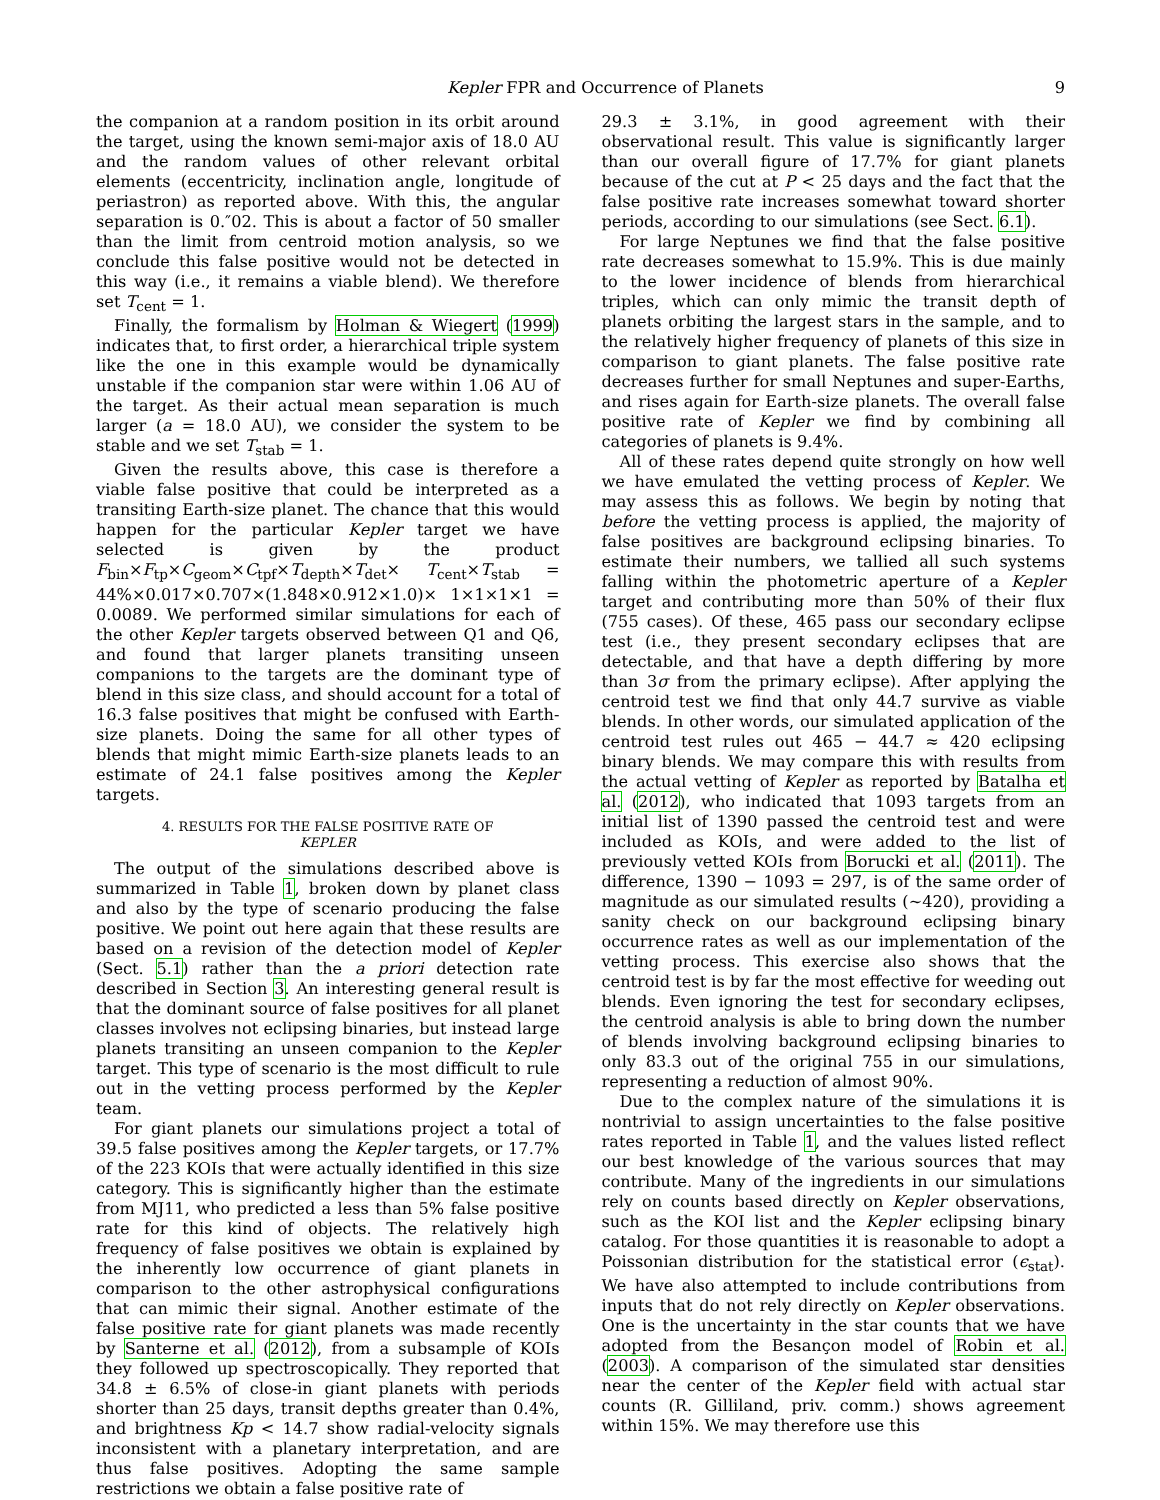Kepler FPR and Occurrence of Planets 9
the companion at a random position in its orbit around the target, using the known semi-major axis of 18.0 AU and the random values of other relevant orbital elements (eccentricity, inclination angle, longitude of periastron) as reported above. With this, the angular separation is 0.″02. This is about a factor of 50 smaller than the limit from centroid motion analysis, so we conclude this false positive would not be detected in this way (i.e., it remains a viable blend). We therefore set T<sub>cent</sub> = 1.
Finally, the formalism by Holman & Wiegert (1999) indicates that, to first order, a hierarchical triple system like the one in this example would be dynamically unstable if the companion star were within 1.06 AU of the target. As their actual mean separation is much larger (a = 18.0 AU), we consider the system to be stable and we set T<sub>stab</sub> = 1.
Given the results above, this case is therefore a viable false positive that could be interpreted as a transiting Earth-size planet. The chance that this would happen for the particular Kepler target we have selected is given by the product F<sub>bin</sub>×F<sub>tp</sub>×C<sub>geom</sub>×C<sub>tpf</sub>×T<sub>depth</sub>×T<sub>det</sub>× T<sub>cent</sub>×T<sub>stab</sub> = 44%×0.017×0.707×(1.848×0.912×1.0)× 1×1×1×1 = 0.0089. We performed similar simulations for each of the other Kepler targets observed between Q1 and Q6, and found that larger planets transiting unseen companions to the targets are the dominant type of blend in this size class, and should account for a total of 16.3 false positives that might be confused with Earth-size planets. Doing the same for all other types of blends that might mimic Earth-size planets leads to an estimate of 24.1 false positives among the Kepler targets.
4. RESULTS FOR THE FALSE POSITIVE RATE OF
KEPLER
The output of the simulations described above is summarized in Table 1, broken down by planet class and also by the type of scenario producing the false positive. We point out here again that these results are based on a revision of the detection model of Kepler (Sect. 5.1) rather than the a priori detection rate described in Section 3. An interesting general result is that the dominant source of false positives for all planet classes involves not eclipsing binaries, but instead large planets transiting an unseen companion to the Kepler target. This type of scenario is the most difficult to rule out in the vetting process performed by the Kepler team.
For giant planets our simulations project a total of 39.5 false positives among the Kepler targets, or 17.7% of the 223 KOIs that were actually identified in this size category. This is significantly higher than the estimate from MJ11, who predicted a less than 5% false positive rate for this kind of objects. The relatively high frequency of false positives we obtain is explained by the inherently low occurrence of giant planets in comparison to the other astrophysical configurations that can mimic their signal. Another estimate of the false positive rate for giant planets was made recently by Santerne et al. (2012), from a subsample of KOIs they followed up spectroscopically. They reported that 34.8 ± 6.5% of close-in giant planets with periods shorter than 25 days, transit depths greater than 0.4%, and brightness Kp < 14.7 show radial-velocity signals inconsistent with a planetary interpretation, and are thus false positives. Adopting the same sample restrictions we obtain a false positive rate of
29.3 ± 3.1%, in good agreement with their observational result. This value is significantly larger than our overall figure of 17.7% for giant planets because of the cut at P < 25 days and the fact that the false positive rate increases somewhat toward shorter periods, according to our simulations (see Sect. 6.1).
For large Neptunes we find that the false positive rate decreases somewhat to 15.9%. This is due mainly to the lower incidence of blends from hierarchical triples, which can only mimic the transit depth of planets orbiting the largest stars in the sample, and to the relatively higher frequency of planets of this size in comparison to giant planets. The false positive rate decreases further for small Neptunes and super-Earths, and rises again for Earth-size planets. The overall false positive rate of Kepler we find by combining all categories of planets is 9.4%.
All of these rates depend quite strongly on how well we have emulated the vetting process of Kepler. We may assess this as follows. We begin by noting that before the vetting process is applied, the majority of false positives are background eclipsing binaries. To estimate their numbers, we tallied all such systems falling within the photometric aperture of a Kepler target and contributing more than 50% of their flux (755 cases). Of these, 465 pass our secondary eclipse test (i.e., they present secondary eclipses that are detectable, and that have a depth differing by more than 3σ from the primary eclipse). After applying the centroid test we find that only 44.7 survive as viable blends. In other words, our simulated application of the centroid test rules out 465 − 44.7 ≈ 420 eclipsing binary blends. We may compare this with results from the actual vetting of Kepler as reported by Batalha et al. (2012), who indicated that 1093 targets from an initial list of 1390 passed the centroid test and were included as KOIs, and were added to the list of previously vetted KOIs from Borucki et al. (2011). The difference, 1390 − 1093 = 297, is of the same order of magnitude as our simulated results (∼420), providing a sanity check on our background eclipsing binary occurrence rates as well as our implementation of the vetting process. This exercise also shows that the centroid test is by far the most effective for weeding out blends. Even ignoring the test for secondary eclipses, the centroid analysis is able to bring down the number of blends involving background eclipsing binaries to only 83.3 out of the original 755 in our simulations, representing a reduction of almost 90%.
Due to the complex nature of the simulations it is nontrivial to assign uncertainties to the false positive rates reported in Table 1, and the values listed reflect our best knowledge of the various sources that may contribute. Many of the ingredients in our simulations rely on counts based directly on Kepler observations, such as the KOI list and the Kepler eclipsing binary catalog. For those quantities it is reasonable to adopt a Poissonian distribution for the statistical error (ϵ<sub>stat</sub>). We have also attempted to include contributions from inputs that do not rely directly on Kepler observations. One is the uncertainty in the star counts that we have adopted from the Besançon model of Robin et al. (2003). A comparison of the simulated star densities near the center of the Kepler field with actual star counts (R. Gilliland, priv. comm.) shows agreement within 15%. We may therefore use this